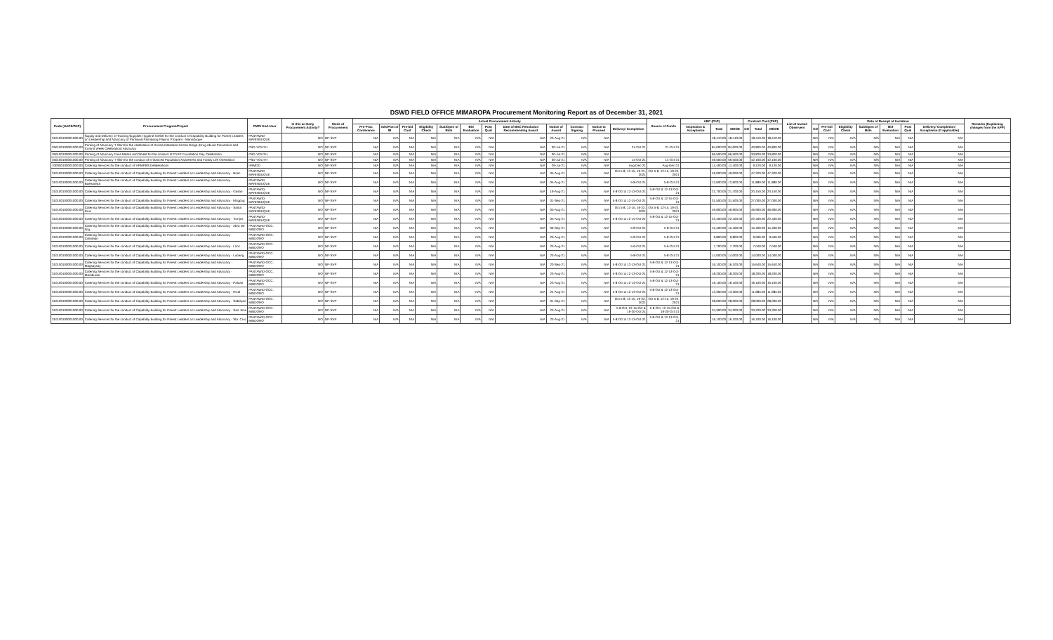DSWD FIELD OFFICE MIMAROPA Procurement Monitoring Report as of December 31, 2021
| Code (UACS/PAP) | Procurement Program/Project | PMO/ End-User | Is this an Early Procurement Activity? | Mode of Procurement | Actual Procurement Activity | | | | | | | | | | | | Source of Funds | ABC (PhP) | | | Contract Cost (PhP) | | | List of Invited Observers | Date of Receipt of Invitation | | | | | | | Remarks (Explaining changes from the APP) |
| --- | --- | --- | --- | --- | --- | --- | --- | --- | --- | --- | --- | --- | --- | --- | --- | --- | --- | --- | --- | --- | --- | --- | --- | --- | --- | --- | --- | --- | --- | --- | --- | --- |
| | | | | | Pre-Proc Conference | Ads/Post of IB | Pre-bid Conf | Eligibility Check | Sub/Open of Bids | Bid Evaluation | Post Qual | Date of BAC Resolution Recommending Award | Notice of Award | Contract Signing | Notice to Proceed | Delivery/ Completion | | Inspection & Acceptance | Total | MOOE | CO | Total | MOOE | | CO | Pre-bid Conf | Eligibility Check | Sub/Open of Bids | Bid Evaluation | Post Qual | Delivery/ Completion/ Acceptance (If applicable) | |
| 310100100001000.00 | Supply and Delivery of Training Supplies Hygiene Kit/Set for the conduct of Capability Building for Parent Leaders on Leadership and Advocacy of Pantawid Pamilyang Pilipino Program - Marinduque | PANTAWID-MARINDUQUE | NO | NP-SVP | N/A | N/A | N/A | N/A | N/A | N/A | N/A | N/A | 23-Aug-21 | N/A | N/A | | | | 18,410.00 | 18,410.00 | | 18,410.00 | 18,410.00 | | N/A | N/A | N/A | N/A | N/A | N/A | N/A | |
| 350100100001000.00 | Printing of Advocacy T-Shirt for the celebration of Kontra Kabataan Kontra Droga (Drug Abuse Prevention and Control Week Celebration) Advocacy | PSD-YOUTH | NO | NP-SVP | N/A | N/A | N/A | N/A | N/A | N/A | N/A | N/A | 30-Jul-21 | N/A | N/A | 21-Oct-21 | 21-Oct-21 | | 84,000.00 | 84,000.00 | | 40,800.00 | 40,800.00 | | N/A | N/A | N/A | N/A | N/A | N/A | N/A | |
| 350100100001000.00 | Printing of Advocacy Face Masks and Shield for the conduct of PYAP Foundation Day Celebration | PSD-YOUTH | NO | NP-SVP | N/A | N/A | N/A | N/A | N/A | N/A | N/A | N/A | 30-Jul-21 | N/A | N/A | | | | 66,500.00 | 66,500.00 | | 33,820.00 | 33,820.00 | | N/A | N/A | N/A | N/A | N/A | N/A | N/A | |
| 350100100001000.00 | Printing of Advocacy T-Shirt for the conduct of Enhanced Population Awareness and Family Life Orientation | PSD-YOUTH | NO | NP-SVP | N/A | N/A | N/A | N/A | N/A | N/A | N/A | N/A | 30-Jul-21 | N/A | N/A | 14-Oct-21 | 14-Oct-21 | | 59,500.00 | 59,500.00 | | 42,160.00 | 42,160.00 | | N/A | N/A | N/A | N/A | N/A | N/A | N/A | |
| 100000100001000.00 | Catering Services for the conduct of HRMPBS Deliberations | HRMDD | NO | NP-SVP | N/A | N/A | N/A | N/A | N/A | N/A | N/A | N/A | 29-Jul-21 | N/A | N/A | Aug-Dec-21 | Aug-Dec-21 | | 11,400.00 | 11,400.00 | | 9,120.00 | 9,120.00 | | N/A | N/A | N/A | N/A | N/A | N/A | N/A | |
| 310100100001000.00 | Catering Services for the conduct of Capability Building for Parent Leaders on Leadership and Advocacy - Boac | PANTAWID-MARINDUQUE | NO | NP-SVP | N/A | N/A | N/A | N/A | N/A | N/A | N/A | N/A | 05-Aug-21 | N/A | N/A | Oct 5-8, 12-15, 19-22, 2021 | Oct 5-8, 12-15, 19-22, 2021 | | 49,000.00 | 49,000.00 | | 47,320.00 | 47,320.00 | | N/A | N/A | N/A | N/A | N/A | N/A | N/A | |
| 310100100001000.00 | Catering Services for the conduct of Capability Building for Parent Leaders on Leadership and Advocacy - Buenavista | PANTAWID-MARINDUQUE | NO | NP-SVP | N/A | N/A | N/A | N/A | N/A | N/A | N/A | N/A | 05-Aug-21 | N/A | N/A | 5-8-Oct-21 | 5-8-Oct-21 | | 12,600.00 | 12,600.00 | | 11,880.00 | 11,880.00 | | N/A | N/A | N/A | N/A | N/A | N/A | N/A | |
| 310100100001000.00 | Catering Services for the conduct of Capability Building for Parent Leaders on Leadership and Advocacy - Gasan | PANTAWID-MARINDUQUE | NO | NP-SVP | N/A | N/A | N/A | N/A | N/A | N/A | N/A | N/A | 19-Aug-21 | N/A | N/A | 5-8-Oct & 12-13-Oct-21 | 5-8-Oct & 12-13-Oct-21 | | 21,700.00 | 21,700.00 | | 20,150.00 | 20,150.00 | | N/A | N/A | N/A | N/A | N/A | N/A | N/A | |
| 310100100001000.00 | Catering Services for the conduct of Capability Building for Parent Leaders on Leadership and Advocacy - Mogpog | PANTAWID-MARINDUQUE | NO | NP-SVP | N/A | N/A | N/A | N/A | N/A | N/A | N/A | N/A | 01-Sep-21 | N/A | N/A | 5-8-Oct & 12-15-Oct-21 | 5-8-Oct & 12-15-Oct-21 | | 31,500.00 | 31,500.00 | | 27,000.00 | 27,000.00 | | N/A | N/A | N/A | N/A | N/A | N/A | N/A | |
| 310100100001000.00 | Catering Services for the conduct of Capability Building for Parent Leaders on Leadership and Advocacy - Santa Cruz | PANTAWID-MARINDUQUE | NO | NP-SVP | N/A | N/A | N/A | N/A | N/A | N/A | N/A | N/A | 05-Aug-21 | N/A | N/A | Oct 5-8, 12-15, 19-22, 2021 | Oct 5-8, 12-15, 19-22, 2021 | | 46,900.00 | 46,900.00 | | 46,900.00 | 46,900.00 | | N/A | N/A | N/A | N/A | N/A | N/A | N/A | |
| 310100100001000.00 | Catering Services for the conduct of Capability Building for Parent Leaders on Leadership and Advocacy - Torrijos | PANTAWID-MARINDUQUE | NO | NP-SVP | N/A | N/A | N/A | N/A | N/A | N/A | N/A | N/A | 05-Aug-21 | N/A | N/A | 5-8-Oct & 12-15-Oct-21 | 5-8-Oct & 12-15-Oct-21 | | 22,400.00 | 22,400.00 | | 22,400.00 | 22,400.00 | | N/A | N/A | N/A | N/A | N/A | N/A | N/A | |
| 310100100001000.00 | Catering Services for the conduct of Capability Building for Parent Leaders on Leadership and Advocacy - Abra De Ilog | PANTAWID-OCC. MINDORO | NO | NP-SVP | N/A | N/A | N/A | N/A | N/A | N/A | N/A | N/A | 06-Sep-21 | N/A | N/A | 5-8-Oct-21 | 5-8-Oct-21 | | 15,400.00 | 15,400.00 | | 15,400.00 | 15,400.00 | | N/A | N/A | N/A | N/A | N/A | N/A | N/A | |
| 310100100001000.00 | Catering Services for the conduct of Capability Building for Parent Leaders on Leadership and Advocacy - Calintaan | PANTAWID-OCC. MINDORO | NO | NP-SVP | N/A | N/A | N/A | N/A | N/A | N/A | N/A | N/A | 23-Aug-21 | N/A | N/A | 5-8-Oct-21 | 5-8-Oct-21 | | 9,800.00 | 9,800.00 | | 9,506.00 | 9,506.00 | | N/A | N/A | N/A | N/A | N/A | N/A | N/A | |
| 310100100001000.00 | Catering Services for the conduct of Capability Building for Parent Leaders on Leadership and Advocacy - Looc | PANTAWID-OCC. MINDORO | NO | NP-SVP | N/A | N/A | N/A | N/A | N/A | N/A | N/A | N/A | 23-Aug-21 | N/A | N/A | 5-6-Oct-21 | 5-6-Oct-21 | | 7,700.00 | 7,700.00 | | 7,040.00 | 7,040.00 | | N/A | N/A | N/A | N/A | N/A | N/A | N/A | |
| 310100100001000.00 | Catering Services for the conduct of Capability Building for Parent Leaders on Leadership and Advocacy - Lubang | PANTAWID-OCC. MINDORO | NO | NP-SVP | N/A | N/A | N/A | N/A | N/A | N/A | N/A | N/A | 23-Aug-21 | N/A | N/A | 5-8-Oct-21 | 5-8-Oct-21 | | 14,000.00 | 14,000.00 | | 14,000.00 | 14,000.00 | | N/A | N/A | N/A | N/A | N/A | N/A | N/A | |
| 310100100001000.00 | Catering Services for the conduct of Capability Building for Parent Leaders on Leadership and Advocacy - Magsaysay | PANTAWID-OCC. MINDORO | NO | NP-SVP | N/A | N/A | N/A | N/A | N/A | N/A | N/A | N/A | 20-Sep-21 | N/A | N/A | 5-8-Oct & 12-13-Oct-21 | 5-8-Oct & 12-13-Oct-21 | | 16,100.00 | 16,100.00 | | 15,640.00 | 15,640.00 | | N/A | N/A | N/A | N/A | N/A | N/A | N/A | |
| 310100100001000.00 | Catering Services for the conduct of Capability Building for Parent Leaders on Leadership and Advocacy - Mamburao | PANTAWID-OCC. MINDORO | NO | NP-SVP | N/A | N/A | N/A | N/A | N/A | N/A | N/A | N/A | 23-Aug-21 | N/A | N/A | 5-8-Oct & 12-13-Oct-21 | 5-8-Oct & 12-13-Oct-21 | | 18,200.00 | 18,200.00 | | 18,200.00 | 18,200.00 | | N/A | N/A | N/A | N/A | N/A | N/A | N/A | |
| 310100100001000.00 | Catering Services for the conduct of Capability Building for Parent Leaders on Leadership and Advocacy - Paluan | PANTAWID-OCC. MINDORO | NO | NP-SVP | N/A | N/A | N/A | N/A | N/A | N/A | N/A | N/A | 23-Aug-21 | N/A | N/A | 5-8-Oct & 12-13-Oct-21 | 5-8-Oct & 12-13-Oct-21 | | 16,100.00 | 16,100.00 | | 16,100.00 | 16,100.00 | | N/A | N/A | N/A | N/A | N/A | N/A | N/A | |
| 310100100001000.00 | Catering Services for the conduct of Capability Building for Parent Leaders on Leadership and Advocacy - Rizal | PANTAWID-OCC. MINDORO | NO | NP-SVP | N/A | N/A | N/A | N/A | N/A | N/A | N/A | N/A | 24-Aug-21 | N/A | N/A | 5-8-Oct & 12-13-Oct-21 | 5-8-Oct & 12-13-Oct-21 | | 13,300.00 | 13,300.00 | | 11,685.00 | 11,685.00 | | N/A | N/A | N/A | N/A | N/A | N/A | N/A | |
| 310100100001000.00 | Catering Services for the conduct of Capability Building for Parent Leaders on Leadership and Advocacy - Sablayan | PANTAWID-OCC. MINDORO | NO | NP-SVP | N/A | N/A | N/A | N/A | N/A | N/A | N/A | N/A | 01-Sep-21 | N/A | N/A | Oct 5-8, 12-15, 19-22, 2021 | Oct 5-8, 12-15, 19-22, 2021 | | 28,000.00 | 28,000.00 | | 28,000.00 | 28,000.00 | | N/A | N/A | N/A | N/A | N/A | N/A | N/A | |
| 310100100001000.00 | Catering Services for the conduct of Capability Building for Parent Leaders on Leadership and Advocacy - San Jose | PANTAWID-OCC. MINDORO | NO | NP-SVP | N/A | N/A | N/A | N/A | N/A | N/A | N/A | N/A | 23-Aug-21 | N/A | N/A | 5-8-Oct, 12-15-Oct & 19-20-Oct-21 | 5-8-Oct, 12-15-Oct & 19-20-Oct-21 | | 34,300.00 | 34,300.00 | | 33,320.00 | 33,320.00 | | N/A | N/A | N/A | N/A | N/A | N/A | N/A | |
| 310100100001000.00 | Catering Services for the conduct of Capability Building for Parent Leaders on Leadership and Advocacy - Sta. Cruz | PANTAWID-OCC. MINDORO | NO | NP-SVP | N/A | N/A | N/A | N/A | N/A | N/A | N/A | N/A | 23-Aug-21 | N/A | N/A | 5-8-Oct & 12-13-Oct-21 | 5-8-Oct & 12-13-Oct-21 | | 16,100.00 | 16,100.00 | | 16,100.00 | 16,100.00 | | N/A | N/A | N/A | N/A | N/A | N/A | N/A | |